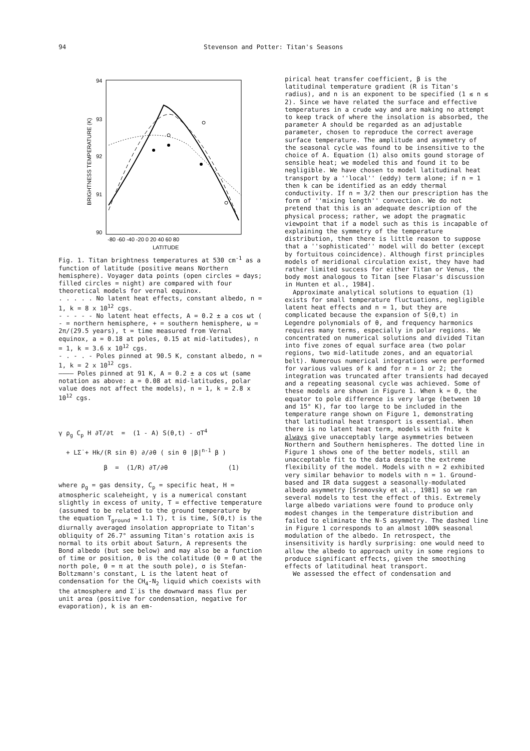94 Stevenson and Potter: Titan's Seasons
94
93
92
91
90
BRIGHTNESS TEMPERATURE (K)
-80 -60 -40 -20 0 20 40 60 80
LATITUDE
Fig. 1. Titan brightness temperatures at 530 cm<sup>-1</sup> as a function of latitude (positive means Northern hemisphere). Voyager data points (open circles = days; filled circles = night) are compared with four theoretical models for vernal equinox.
. . . . . No latent heat effects, constant albedo, n = 1, k = 8 x 10<sup>12</sup> cgs.
- - - - - No latent heat effects, A = 0.2 ± a cos ωt ( - = northern hemisphere, + = southern hemisphere, ω = 2π/(29.5 years), t = time measured from Vernal equinox, a = 0.18 at poles, 0.15 at mid-latitudes), n = 1, k = 3.6 x 10<sup>12</sup> cgs.
- . - . - Poles pinned at 90.5 K, constant albedo, n = 1, k = 2 x 10<sup>12</sup> cgs.
———— Poles pinned at 91 K, A = 0.2 ± a cos ωt (same notation as above: a = 0.08 at mid-latitudes, polar value does not affect the models), n = 1, k = 2.8 x 10<sup>12</sup> cgs.
γ ρ<sub>g</sub> C<sub>p</sub> H ∂T/∂t = (1 - A) S(θ,t) - σT<sup>4</sup>
+ LΣ̇ + Hk/(R sin θ) ∂/∂θ ( sin θ |β|<sup>n-1</sup> β )
β = (1/R) ∂T/∂θ (1)
where ρ<sub>g</sub> = gas density, C<sub>p</sub> = specific heat, H = atmospheric scaleheight, γ is a numerical constant slightly in excess of unity, T = effective temperature (assumed to be related to the ground temperature by the equation T<sub>ground</sub> ≃ 1.1 T), t is time, S(θ,t) is the diurnally averaged insolation appropriate to Titan's obliquity of 26.7° assuming Titan's rotation axis is normal to its orbit about Saturn, A represents the Bond albedo (but see below) and may also be a function of time or position, θ is the colatitude (θ = 0 at the north pole, θ = π at the south pole), σ is Stefan-Boltzmann's constant, L is the latent heat of condensation for the CH<sub>4</sub>-N<sub>2</sub> liquid which coexists with the atmosphere and Σ̇ is the downward mass flux per unit area (positive for condensation, negative for evaporation), k is an em-
pirical heat transfer coefficient, β is the latitudinal temperature gradient (R is Titan's radius), and n is an exponent to be specified (1 ≲ n ≲ 2). Since we have related the surface and effective temperatures in a crude way and are making no attempt to keep track of where the insolation is absorbed, the parameter A should be regarded as an adjustable parameter, chosen to reproduce the correct average surface temperature. The amplitude and asymmetry of the seasonal cycle was found to be insensitive to the choice of A. Equation (1) also omits gound storage of sensible heat; we modeled this and found it to be negligible. We have chosen to model latitudinal heat transport by a ''local'' (eddy) term alone; if n = 1 then k can be identified as an eddy thermal conductivity. If n = 3/2 then our prescription has the form of ''mixing length'' convection. We do not pretend that this is an adequate description of the physical process; rather, we adopt the pragmatic viewpoint that if a model such as this is incapable of explaining the symmetry of the temperature distribution, then there is little reason to suppose that a ''sophisticated'' model will do better (except by fortuitous coincidence). Although first principles models of meridional circulation exist, they have had rather limited success for either Titan or Venus, the body most analogous to Titan [see Flasar's discussion in Hunten et al., 1984].
Approximate analytical solutions to equation (1) exists for small temperature fluctuations, negligible latent heat effects and n = 1, but they are complicated because the expansion of S(θ,t) in Legendre polynomials of θ, and frequency harmonics requires many terms, especially in polar regions. We concentrated on numerical solutions and divided Titan into five zones of equal surface area (two polar regions, two mid-latitude zones, and an equatorial belt). Numerous numerical integrations were performed for various values of k and for n = 1 or 2; the integration was truncated after transients had decayed and a repeating seasonal cycle was achieved. Some of these models are shown in Figure 1. When k = 0, the equator to pole difference is very large (between 10 and 15° K), far too large to be included in the temperature range shown on Figure 1, demonstrating that latitudinal heat transport is essential. When there is no latent heat term, models with fnite k always give unacceptably large asymmetries between Northern and Southern hemispheres. The dotted line in Figure 1 shows one of the better models, still an unacceptable fit to the data despite the extreme flexibility of the model. Models with n = 2 exhibited very similar behavior to models with n = 1. Ground-based and IR data suggest a seasonally-modulated albedo asymmetry [Sromovsky et al., 1981] so we ran several models to test the effect of this. Extremely large albedo variations were found to produce only modest changes in the temperature distribution and failed to eliminate the N-S asymmetry. The dashed line in Figure 1 corresponds to an almost 100% seasonal modulation of the albedo. In retrospect, the insensitivity is hardly surprising: one would need to allow the albedo to approach unity in some regions to produce significant effects, given the smoothing effects of latitudinal heat transport.
We assessed the effect of condensation and